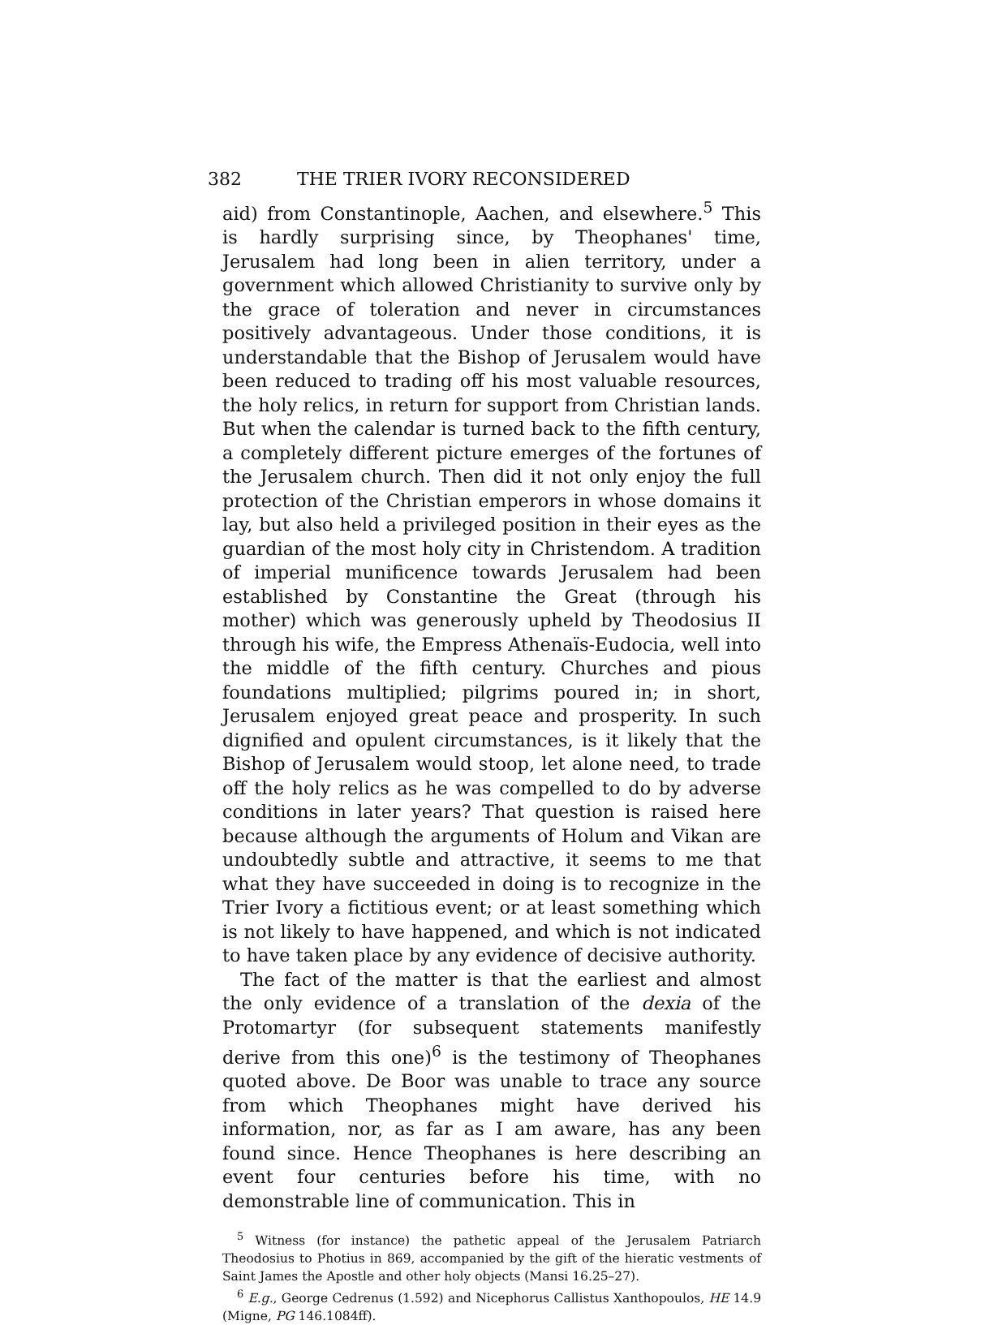382 THE TRIER IVORY RECONSIDERED
aid) from Constantinople, Aachen, and elsewhere.<sup>5</sup> This is hardly surprising since, by Theophanes' time, Jerusalem had long been in alien territory, under a government which allowed Christianity to survive only by the grace of toleration and never in circumstances positively advantageous. Under those conditions, it is understandable that the Bishop of Jerusalem would have been reduced to trading off his most valuable resources, the holy relics, in return for support from Christian lands. But when the calendar is turned back to the fifth century, a completely different picture emerges of the fortunes of the Jerusalem church. Then did it not only enjoy the full protection of the Christian emperors in whose domains it lay, but also held a privileged position in their eyes as the guardian of the most holy city in Christendom. A tradition of imperial munificence towards Jerusalem had been established by Constantine the Great (through his mother) which was generously upheld by Theodosius II through his wife, the Empress Athenaïs-Eudocia, well into the middle of the fifth century. Churches and pious foundations multiplied; pilgrims poured in; in short, Jerusalem enjoyed great peace and prosperity. In such dignified and opulent circumstances, is it likely that the Bishop of Jerusalem would stoop, let alone need, to trade off the holy relics as he was compelled to do by adverse conditions in later years? That question is raised here because although the arguments of Holum and Vikan are undoubtedly subtle and attractive, it seems to me that what they have succeeded in doing is to recognize in the Trier Ivory a fictitious event; or at least something which is not likely to have happened, and which is not indicated to have taken place by any evidence of decisive authority.
The fact of the matter is that the earliest and almost the only evidence of a translation of the dexia of the Protomartyr (for subsequent statements manifestly derive from this one)<sup>6</sup> is the testimony of Theophanes quoted above. De Boor was unable to trace any source from which Theophanes might have derived his information, nor, as far as I am aware, has any been found since. Hence Theophanes is here describing an event four centuries before his time, with no demonstrable line of communication. This in
<sup>5</sup> Witness (for instance) the pathetic appeal of the Jerusalem Patriarch Theodosius to Photius in 869, accompanied by the gift of the hieratic vestments of Saint James the Apostle and other holy objects (Mansi 16.25–27).
<sup>6</sup> E.g., George Cedrenus (1.592) and Nicephorus Callistus Xanthopoulos, HE 14.9 (Migne, PG 146.1084ff).